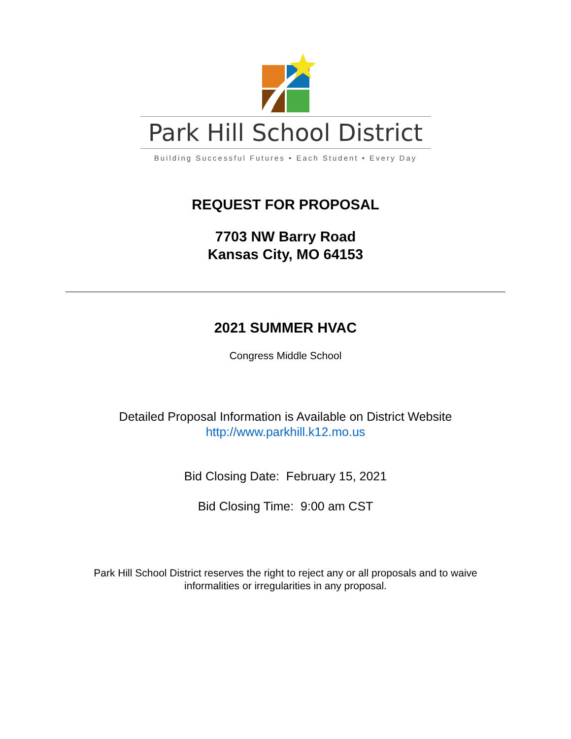Park Hill School District
Building Successful Futures • Each Student • Every Day
REQUEST FOR PROPOSAL
7703 NW Barry Road
Kansas City, MO 64153
2021 SUMMER HVAC
Congress Middle School
Detailed Proposal Information is Available on District Website
http://www.parkhill.k12.mo.us
Bid Closing Date: February 15, 2021
Bid Closing Time: 9:00 am CST
Park Hill School District reserves the right to reject any or all proposals and to waive
informalities or irregularities in any proposal.